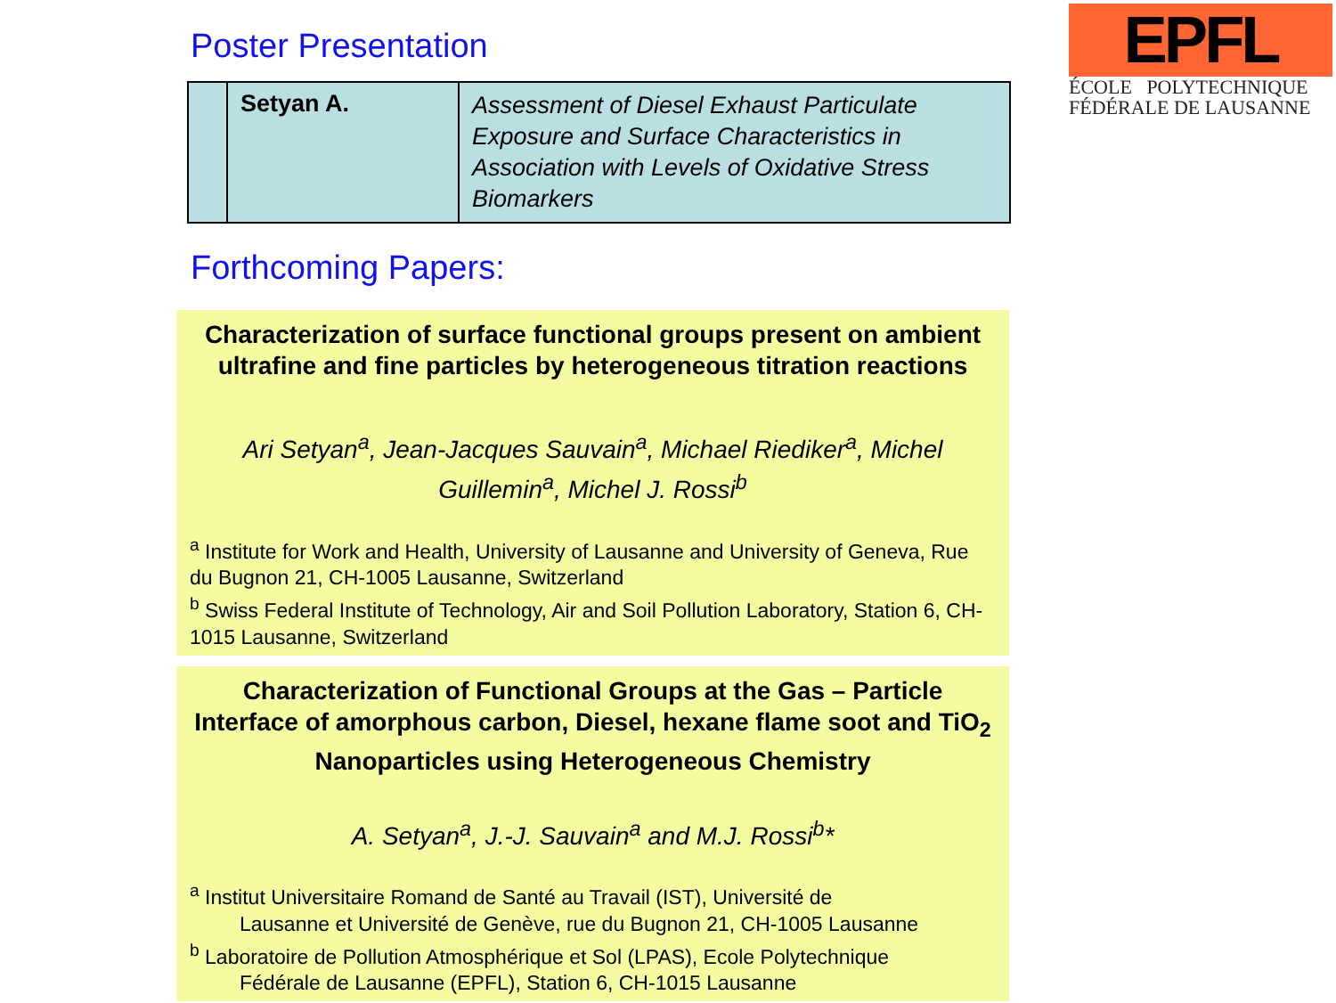EPFL
ÉCOLE POLYTECHNIQUE
FÉDÉRALE DE LAUSANNE
Poster Presentation
| | Setyan A. | Assessment of Diesel Exhaust Particulate Exposure and Surface Characteristics in Association with Levels of Oxidative Stress Biomarkers |
Forthcoming Papers:
Characterization of surface functional groups present on ambient ultrafine and fine particles by heterogeneous titration reactions
Ari Setyan<sup>a</sup>, Jean-Jacques Sauvain<sup>a</sup>, Michael Riediker<sup>a</sup>, Michel Guillemin<sup>a</sup>, Michel J. Rossi<sup>b</sup>
<sup>a</sup> Institute for Work and Health, University of Lausanne and University of Geneva, Rue du Bugnon 21, CH-1005 Lausanne, Switzerland
<sup>b</sup> Swiss Federal Institute of Technology, Air and Soil Pollution Laboratory, Station 6, CH-1015 Lausanne, Switzerland
Characterization of Functional Groups at the Gas – Particle Interface of amorphous carbon, Diesel, hexane flame soot and TiO<sub>2</sub> Nanoparticles using Heterogeneous Chemistry
A. Setyan<sup>a</sup>, J.-J. Sauvain<sup>a</sup> and M.J. Rossi<sup>b</sup>*
<sup>a</sup> Institut Universitaire Romand de Santé au Travail (IST), Université de
Lausanne et Université de Genève, rue du Bugnon 21, CH-1005 Lausanne
<sup>b</sup> Laboratoire de Pollution Atmosphérique et Sol (LPAS), Ecole Polytechnique
Fédérale de Lausanne (EPFL), Station 6, CH-1015 Lausanne